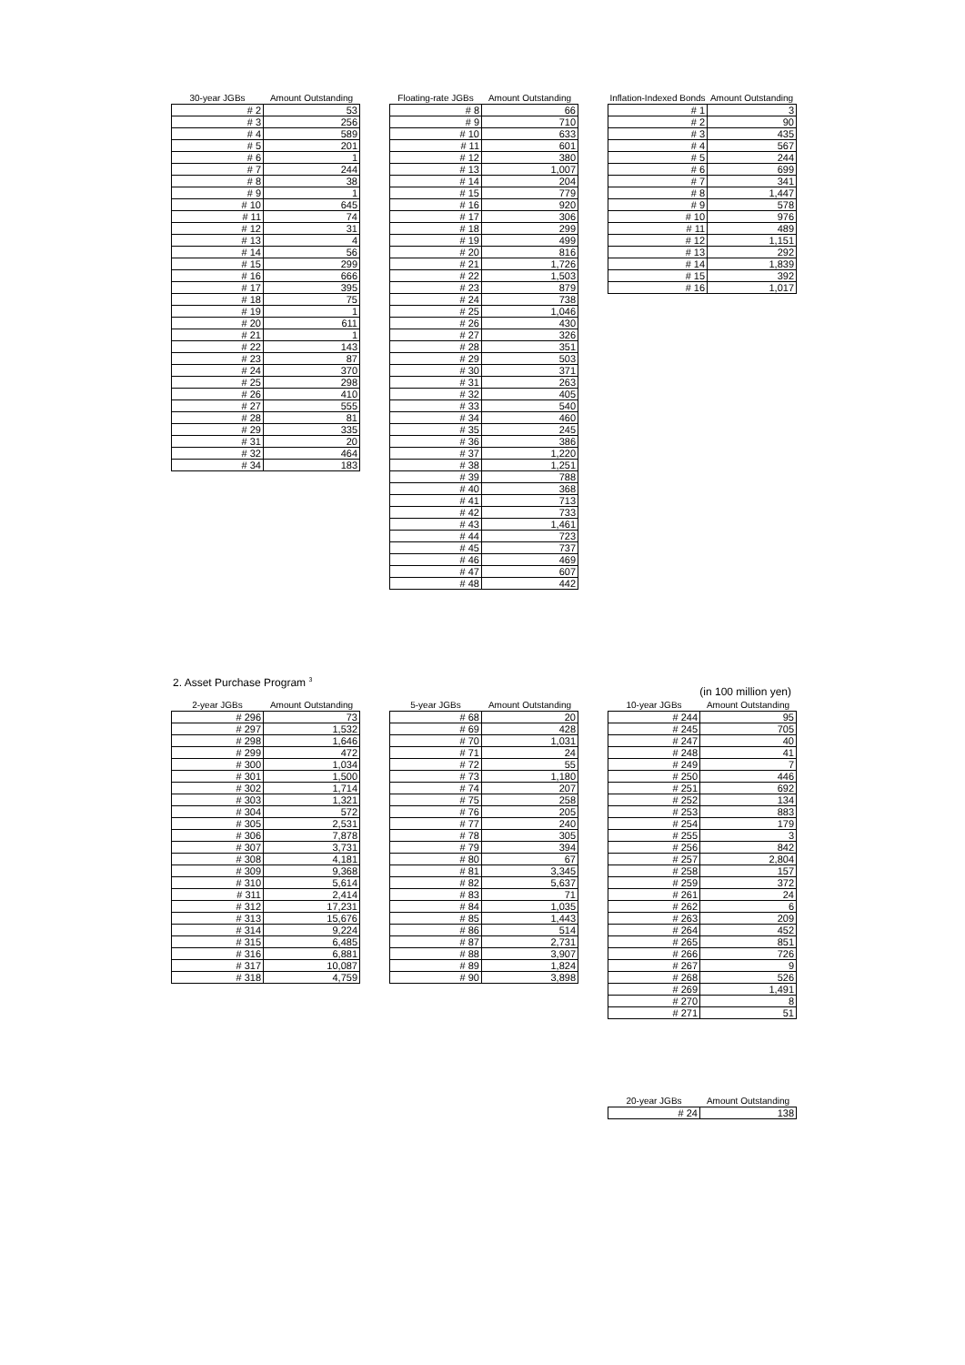| 30-year JGBs | Amount Outstanding |
| --- | --- |
| # 2 | 53 |
| # 3 | 256 |
| # 4 | 589 |
| # 5 | 201 |
| # 6 | 1 |
| # 7 | 244 |
| # 8 | 38 |
| # 9 | 1 |
| # 10 | 645 |
| # 11 | 74 |
| # 12 | 31 |
| # 13 | 4 |
| # 14 | 56 |
| # 15 | 299 |
| # 16 | 666 |
| # 17 | 395 |
| # 18 | 75 |
| # 19 | 1 |
| # 20 | 611 |
| # 21 | 1 |
| # 22 | 143 |
| # 23 | 87 |
| # 24 | 370 |
| # 25 | 298 |
| # 26 | 410 |
| # 27 | 555 |
| # 28 | 81 |
| # 29 | 335 |
| # 31 | 20 |
| # 32 | 464 |
| # 34 | 183 |
| Floating-rate JGBs | Amount Outstanding |
| --- | --- |
| # 8 | 66 |
| # 9 | 710 |
| # 10 | 633 |
| # 11 | 601 |
| # 12 | 380 |
| # 13 | 1,007 |
| # 14 | 204 |
| # 15 | 779 |
| # 16 | 920 |
| # 17 | 306 |
| # 18 | 299 |
| # 19 | 499 |
| # 20 | 816 |
| # 21 | 1,726 |
| # 22 | 1,503 |
| # 23 | 879 |
| # 24 | 738 |
| # 25 | 1,046 |
| # 26 | 430 |
| # 27 | 326 |
| # 28 | 351 |
| # 29 | 503 |
| # 30 | 371 |
| # 31 | 263 |
| # 32 | 405 |
| # 33 | 540 |
| # 34 | 460 |
| # 35 | 245 |
| # 36 | 386 |
| # 37 | 1,220 |
| # 38 | 1,251 |
| # 39 | 788 |
| # 40 | 368 |
| # 41 | 713 |
| # 42 | 733 |
| # 43 | 1,461 |
| # 44 | 723 |
| # 45 | 737 |
| # 46 | 469 |
| # 47 | 607 |
| # 48 | 442 |
| Inflation-Indexed Bonds | Amount Outstanding |
| --- | --- |
| # 1 | 3 |
| # 2 | 90 |
| # 3 | 435 |
| # 4 | 567 |
| # 5 | 244 |
| # 6 | 699 |
| # 7 | 341 |
| # 8 | 1,447 |
| # 9 | 578 |
| # 10 | 976 |
| # 11 | 489 |
| # 12 | 1,151 |
| # 13 | 292 |
| # 14 | 1,839 |
| # 15 | 392 |
| # 16 | 1,017 |
2. Asset Purchase Program <sup>3</sup> (in 100 million yen)
| 2-year JGBs | Amount Outstanding |
| --- | --- |
| # 296 | 73 |
| # 297 | 1,532 |
| # 298 | 1,646 |
| # 299 | 472 |
| # 300 | 1,034 |
| # 301 | 1,500 |
| # 302 | 1,714 |
| # 303 | 1,321 |
| # 304 | 572 |
| # 305 | 2,531 |
| # 306 | 7,878 |
| # 307 | 3,731 |
| # 308 | 4,181 |
| # 309 | 9,368 |
| # 310 | 5,614 |
| # 311 | 2,414 |
| # 312 | 17,231 |
| # 313 | 15,676 |
| # 314 | 9,224 |
| # 315 | 6,485 |
| # 316 | 6,881 |
| # 317 | 10,087 |
| # 318 | 4,759 |
| 5-year JGBs | Amount Outstanding |
| --- | --- |
| # 68 | 20 |
| # 69 | 428 |
| # 70 | 1,031 |
| # 71 | 24 |
| # 72 | 55 |
| # 73 | 1,180 |
| # 74 | 207 |
| # 75 | 258 |
| # 76 | 205 |
| # 77 | 240 |
| # 78 | 305 |
| # 79 | 394 |
| # 80 | 67 |
| # 81 | 3,345 |
| # 82 | 5,637 |
| # 83 | 71 |
| # 84 | 1,035 |
| # 85 | 1,443 |
| # 86 | 514 |
| # 87 | 2,731 |
| # 88 | 3,907 |
| # 89 | 1,824 |
| # 90 | 3,898 |
| 10-year JGBs | Amount Outstanding |
| --- | --- |
| # 244 | 95 |
| # 245 | 705 |
| # 247 | 40 |
| # 248 | 41 |
| # 249 | 7 |
| # 250 | 446 |
| # 251 | 692 |
| # 252 | 134 |
| # 253 | 883 |
| # 254 | 179 |
| # 255 | 3 |
| # 256 | 842 |
| # 257 | 2,804 |
| # 258 | 157 |
| # 259 | 372 |
| # 261 | 24 |
| # 262 | 6 |
| # 263 | 209 |
| # 264 | 452 |
| # 265 | 851 |
| # 266 | 726 |
| # 267 | 9 |
| # 268 | 526 |
| # 269 | 1,491 |
| # 270 | 8 |
| # 271 | 51 |
| 20-year JGBs | Amount Outstanding |
| --- | --- |
| # 24 | 138 |